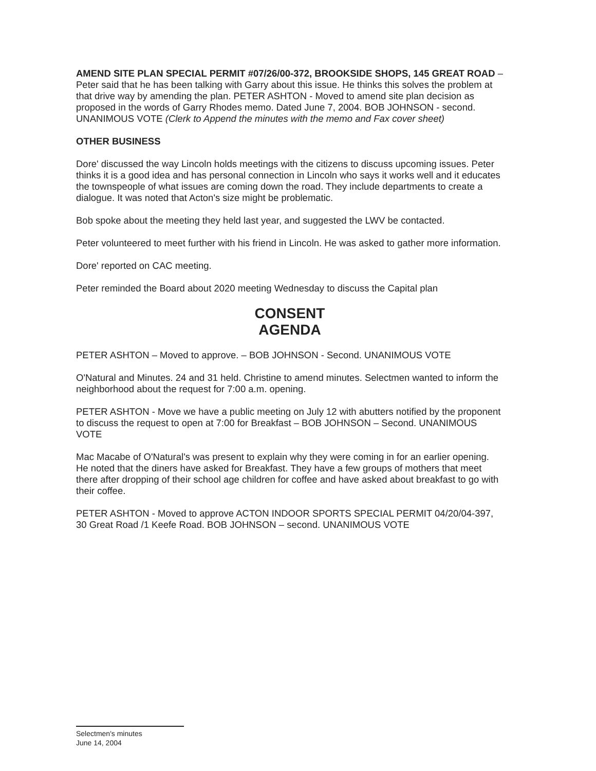AMEND SITE PLAN SPECIAL PERMIT #07/26/00-372, BROOKSIDE SHOPS, 145 GREAT ROAD – Peter said that he has been talking with Garry about this issue. He thinks this solves the problem at that drive way by amending the plan. PETER ASHTON - Moved to amend site plan decision as proposed in the words of Garry Rhodes memo. Dated June 7, 2004. BOB JOHNSON - second. UNANIMOUS VOTE (Clerk to Append the minutes with the memo and Fax cover sheet)
OTHER BUSINESS
Dore' discussed the way Lincoln holds meetings with the citizens to discuss upcoming issues. Peter thinks it is a good idea and has personal connection in Lincoln who says it works well and it educates the townspeople of what issues are coming down the road. They include departments to create a dialogue. It was noted that Acton's size might be problematic.
Bob spoke about the meeting they held last year, and suggested the LWV be contacted.
Peter volunteered to meet further with his friend in Lincoln. He was asked to gather more information.
Dore' reported on CAC meeting.
Peter reminded the Board about 2020 meeting Wednesday to discuss the Capital plan
CONSENT
AGENDA
PETER ASHTON – Moved to approve. – BOB JOHNSON - Second. UNANIMOUS VOTE
O'Natural and Minutes. 24 and 31 held. Christine to amend minutes. Selectmen wanted to inform the neighborhood about the request for 7:00 a.m. opening.
PETER ASHTON - Move we have a public meeting on July 12 with abutters notified by the proponent to discuss the request to open at 7:00 for Breakfast – BOB JOHNSON – Second. UNANIMOUS VOTE
Mac Macabe of O'Natural's was present to explain why they were coming in for an earlier opening. He noted that the diners have asked for Breakfast. They have a few groups of mothers that meet there after dropping of their school age children for coffee and have asked about breakfast to go with their coffee.
PETER ASHTON - Moved to approve ACTON INDOOR SPORTS SPECIAL PERMIT 04/20/04-397, 30 Great Road /1 Keefe Road. BOB JOHNSON – second. UNANIMOUS VOTE
Selectmen's minutes
June 14, 2004